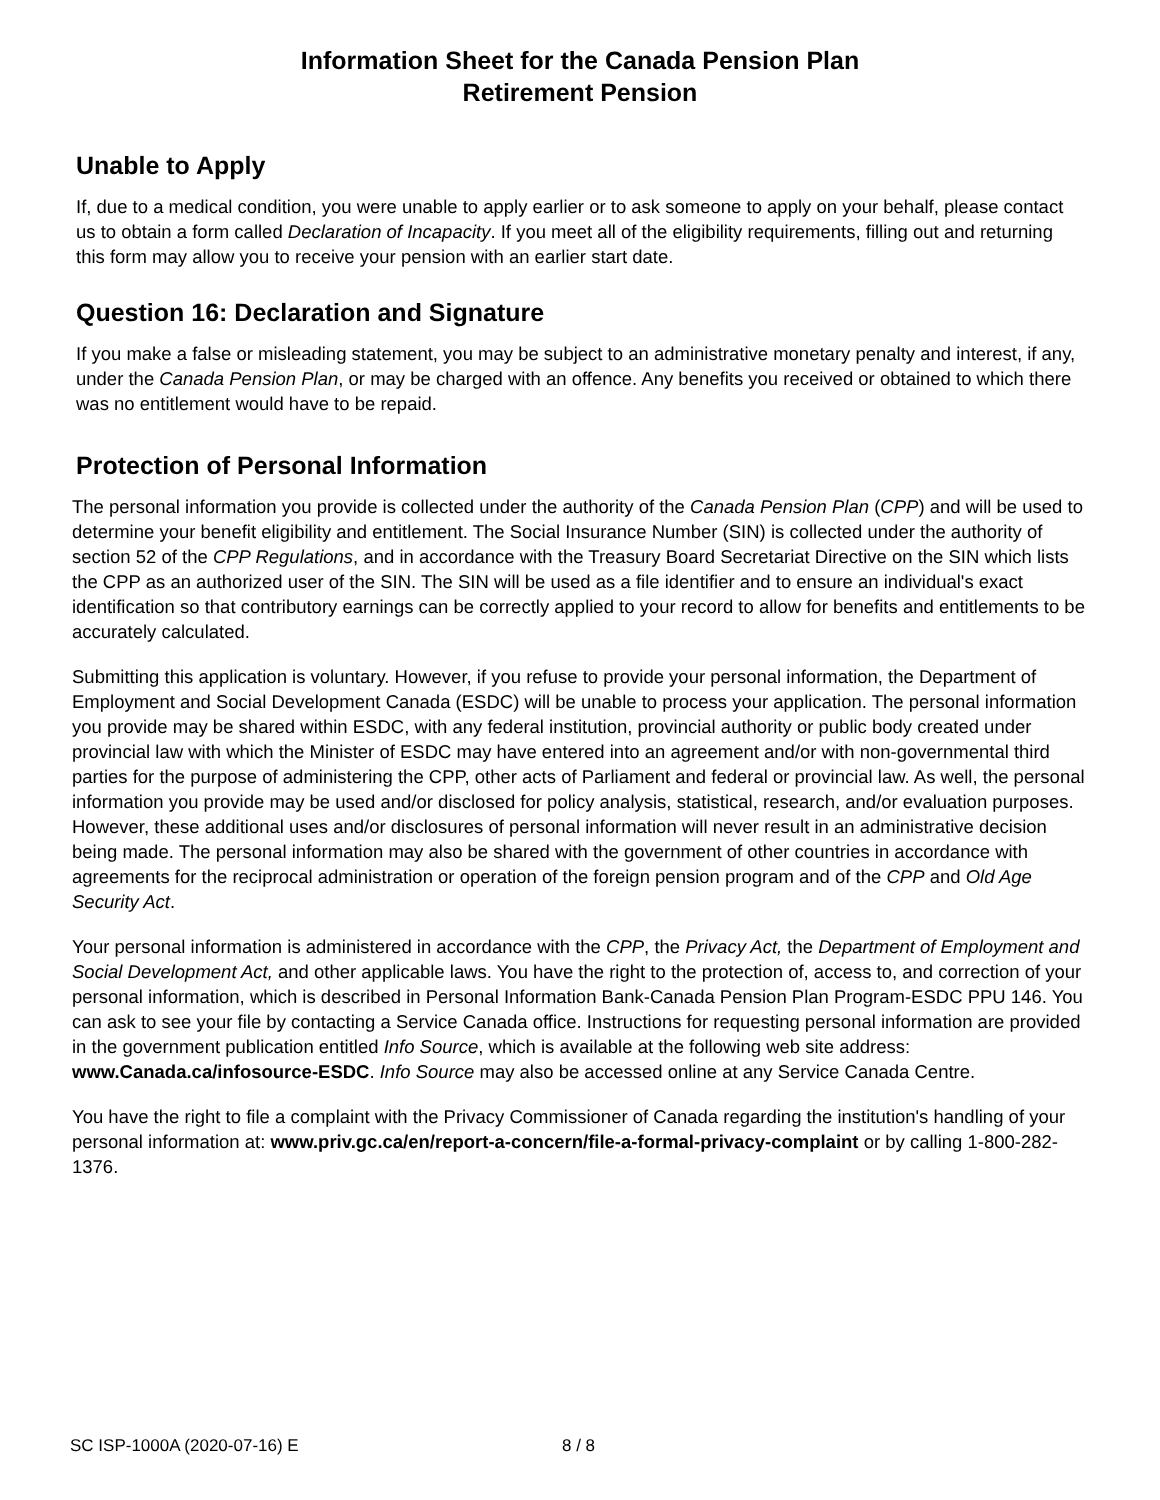Information Sheet for the Canada Pension Plan
Retirement Pension
Unable to Apply
If, due to a medical condition, you were unable to apply earlier or to ask someone to apply on your behalf, please contact us to obtain a form called Declaration of Incapacity. If you meet all of the eligibility requirements, filling out and returning this form may allow you to receive your pension with an earlier start date.
Question 16: Declaration and Signature
If you make a false or misleading statement, you may be subject to an administrative monetary penalty and interest, if any, under the Canada Pension Plan, or may be charged with an offence. Any benefits you received or obtained to which there was no entitlement would have to be repaid.
Protection of Personal Information
The personal information you provide is collected under the authority of the Canada Pension Plan (CPP) and will be used to determine your benefit eligibility and entitlement. The Social Insurance Number (SIN) is collected under the authority of section 52 of the CPP Regulations, and in accordance with the Treasury Board Secretariat Directive on the SIN which lists the CPP as an authorized user of the SIN. The SIN will be used as a file identifier and to ensure an individual's exact identification so that contributory earnings can be correctly applied to your record to allow for benefits and entitlements to be accurately calculated.
Submitting this application is voluntary. However, if you refuse to provide your personal information, the Department of Employment and Social Development Canada (ESDC) will be unable to process your application. The personal information you provide may be shared within ESDC, with any federal institution, provincial authority or public body created under provincial law with which the Minister of ESDC may have entered into an agreement and/or with non-governmental third parties for the purpose of administering the CPP, other acts of Parliament and federal or provincial law. As well, the personal information you provide may be used and/or disclosed for policy analysis, statistical, research, and/or evaluation purposes. However, these additional uses and/or disclosures of personal information will never result in an administrative decision being made. The personal information may also be shared with the government of other countries in accordance with agreements for the reciprocal administration or operation of the foreign pension program and of the CPP and Old Age Security Act.
Your personal information is administered in accordance with the CPP, the Privacy Act, the Department of Employment and Social Development Act, and other applicable laws. You have the right to the protection of, access to, and correction of your personal information, which is described in Personal Information Bank-Canada Pension Plan Program-ESDC PPU 146. You can ask to see your file by contacting a Service Canada office. Instructions for requesting personal information are provided in the government publication entitled Info Source, which is available at the following web site address: www.Canada.ca/infosource-ESDC. Info Source may also be accessed online at any Service Canada Centre.
You have the right to file a complaint with the Privacy Commissioner of Canada regarding the institution's handling of your personal information at: www.priv.gc.ca/en/report-a-concern/file-a-formal-privacy-complaint or by calling 1-800-282-1376.
SC ISP-1000A (2020-07-16) E 8 / 8